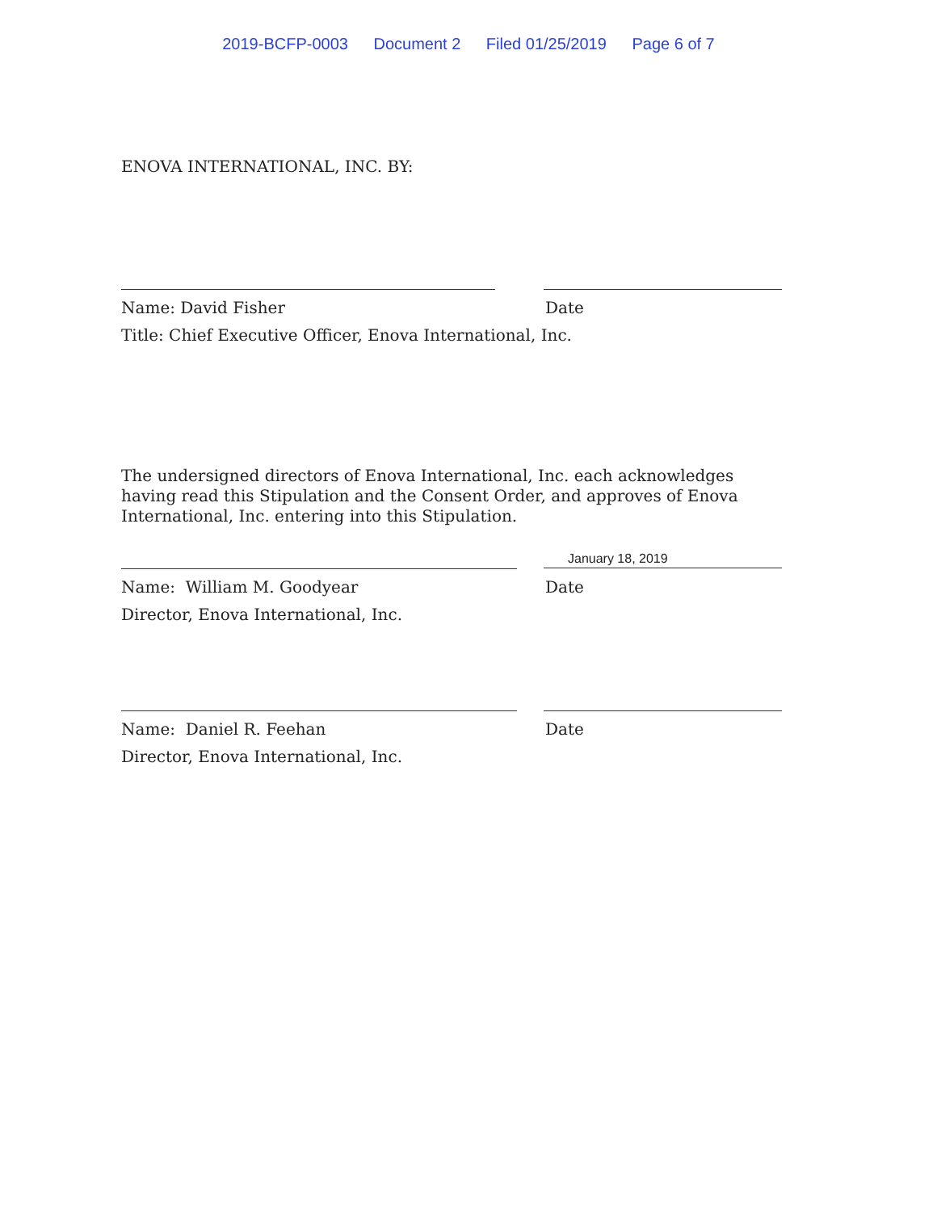2019-BCFP-0003 Document 2 Filed 01/25/2019 Page 6 of 7
ENOVA INTERNATIONAL, INC. BY:
Name: David Fisher Date
Title: Chief Executive Officer, Enova International, Inc.
The undersigned directors of Enova International, Inc. each acknowledges having read this Stipulation and the Consent Order, and approves of Enova International, Inc. entering into this Stipulation.
January 18, 2019
Name: William M. Goodyear Date
Director, Enova International, Inc.
Name: Daniel R. Feehan Date
Director, Enova International, Inc.